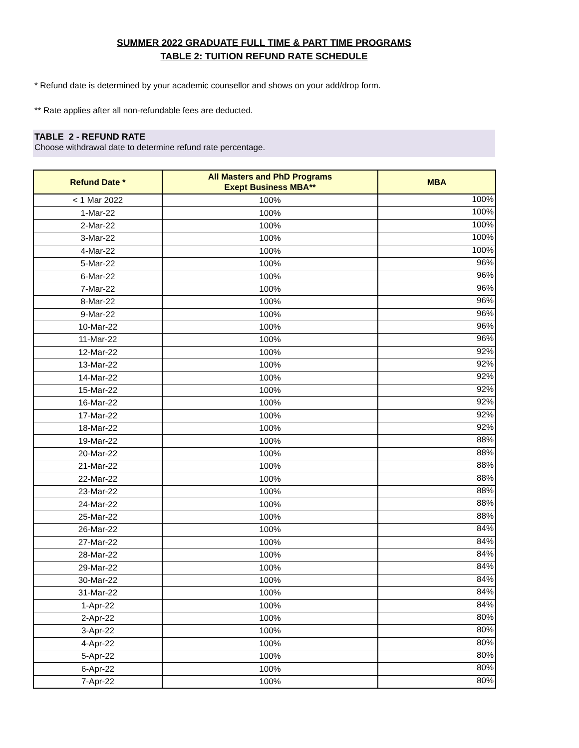SUMMER 2022 GRADUATE FULL TIME & PART TIME PROGRAMS
TABLE 2: TUITION REFUND RATE SCHEDULE
* Refund date is determined by your academic counsellor and shows on your add/drop form.
** Rate applies after all non-refundable fees are deducted.
TABLE 2 - REFUND RATE
Choose withdrawal date to determine refund rate percentage.
| Refund Date * | All Masters and PhD Programs Exept Business MBA** | MBA |
| --- | --- | --- |
| < 1 Mar 2022 | 100% | 100% |
| 1-Mar-22 | 100% | 100% |
| 2-Mar-22 | 100% | 100% |
| 3-Mar-22 | 100% | 100% |
| 4-Mar-22 | 100% | 100% |
| 5-Mar-22 | 100% | 96% |
| 6-Mar-22 | 100% | 96% |
| 7-Mar-22 | 100% | 96% |
| 8-Mar-22 | 100% | 96% |
| 9-Mar-22 | 100% | 96% |
| 10-Mar-22 | 100% | 96% |
| 11-Mar-22 | 100% | 96% |
| 12-Mar-22 | 100% | 92% |
| 13-Mar-22 | 100% | 92% |
| 14-Mar-22 | 100% | 92% |
| 15-Mar-22 | 100% | 92% |
| 16-Mar-22 | 100% | 92% |
| 17-Mar-22 | 100% | 92% |
| 18-Mar-22 | 100% | 92% |
| 19-Mar-22 | 100% | 88% |
| 20-Mar-22 | 100% | 88% |
| 21-Mar-22 | 100% | 88% |
| 22-Mar-22 | 100% | 88% |
| 23-Mar-22 | 100% | 88% |
| 24-Mar-22 | 100% | 88% |
| 25-Mar-22 | 100% | 88% |
| 26-Mar-22 | 100% | 84% |
| 27-Mar-22 | 100% | 84% |
| 28-Mar-22 | 100% | 84% |
| 29-Mar-22 | 100% | 84% |
| 30-Mar-22 | 100% | 84% |
| 31-Mar-22 | 100% | 84% |
| 1-Apr-22 | 100% | 84% |
| 2-Apr-22 | 100% | 80% |
| 3-Apr-22 | 100% | 80% |
| 4-Apr-22 | 100% | 80% |
| 5-Apr-22 | 100% | 80% |
| 6-Apr-22 | 100% | 80% |
| 7-Apr-22 | 100% | 80% |